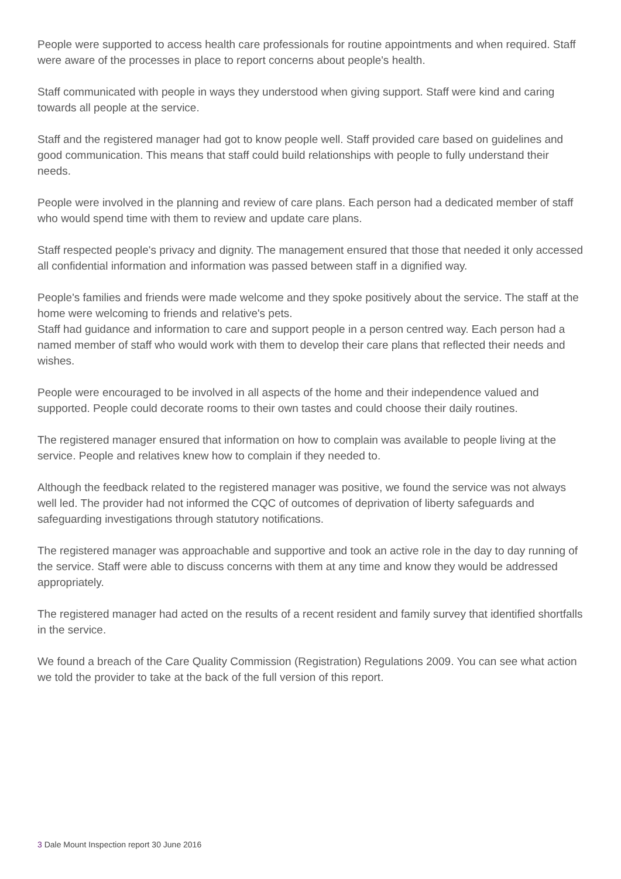People were supported to access health care professionals for routine appointments and when required. Staff were aware of the processes in place to report concerns about people's health.
Staff communicated with people in ways they understood when giving support. Staff were kind and caring towards all people at the service.
Staff and the registered manager had got to know people well. Staff provided care based on guidelines and good communication. This means that staff could build relationships with people to fully understand their needs.
People were involved in the planning and review of care plans. Each person had a dedicated member of staff who would spend time with them to review and update care plans.
Staff respected people's privacy and dignity. The management ensured that those that needed it only accessed all confidential information and information was passed between staff in a dignified way.
People's families and friends were made welcome and they spoke positively about the service. The staff at the home were welcoming to friends and relative's pets.
Staff had guidance and information to care and support people in a person centred way. Each person had a named member of staff who would work with them to develop their care plans that reflected their needs and wishes.
People were encouraged to be involved in all aspects of the home and their independence valued and supported. People could decorate rooms to their own tastes and could choose their daily routines.
The registered manager ensured that information on how to complain was available to people living at the service. People and relatives knew how to complain if they needed to.
Although the feedback related to the registered manager was positive, we found the service was not always well led. The provider had not informed the CQC of outcomes of deprivation of liberty safeguards and safeguarding investigations through statutory notifications.
The registered manager was approachable and supportive and took an active role in the day to day running of the service. Staff were able to discuss concerns with them at any time and know they would be addressed appropriately.
The registered manager had acted on the results of a recent resident and family survey that identified shortfalls in the service.
We found a breach of the Care Quality Commission (Registration) Regulations 2009. You can see what action we told the provider to take at the back of the full version of this report.
3 Dale Mount Inspection report 30 June 2016